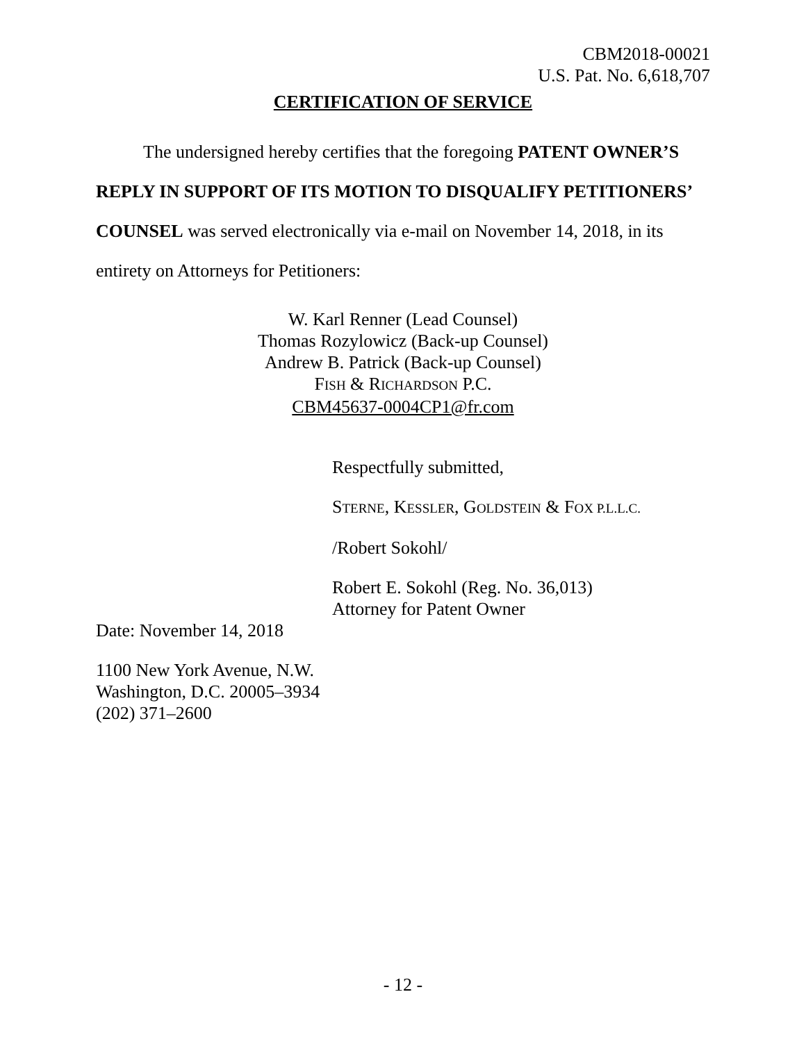CBM2018-00021
U.S. Pat. No. 6,618,707
CERTIFICATION OF SERVICE
The undersigned hereby certifies that the foregoing PATENT OWNER’S REPLY IN SUPPORT OF ITS MOTION TO DISQUALIFY PETITION­ERS’ COUNSEL was served electronically via e-mail on November 14, 2018, in its entirety on Attorneys for Petitioners:
W. Karl Renner (Lead Counsel)
Thomas Rozylowicz (Back-up Counsel)
Andrew B. Patrick (Back-up Counsel)
FISH & RICHARDSON P.C.
CBM45637-0004CP1@fr.com
Respectfully submitted,
STERNE, KESSLER, GOLDSTEIN & FOX P.L.L.C.
/Robert Sokohl/
Robert E. Sokohl (Reg. No. 36,013)
Attorney for Patent Owner
Date: November 14, 2018
1100 New York Avenue, N.W.
Washington, D.C. 20005–3934
(202) 371–2600
- 12 -